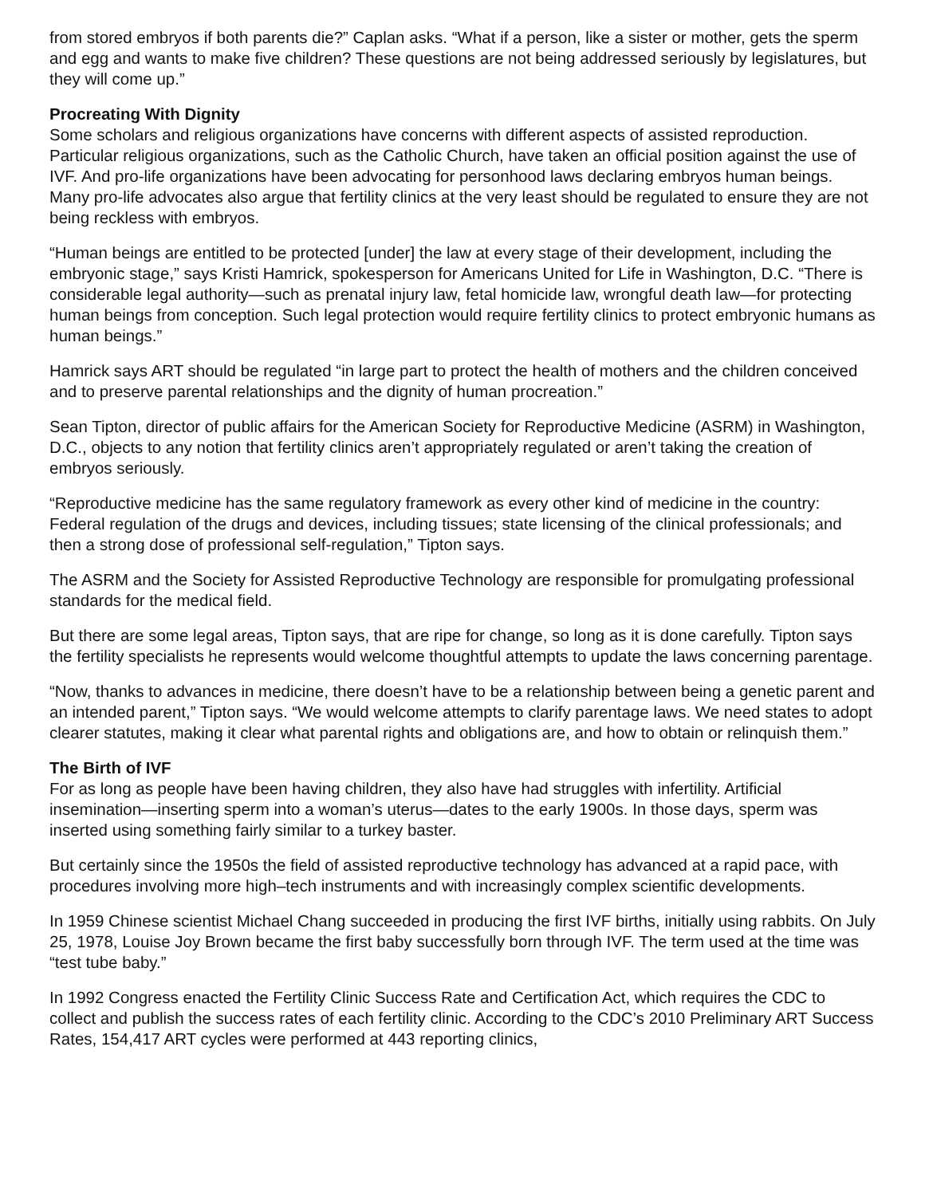from stored embryos if both parents die?” Caplan asks. “What if a person, like a sister or mother, gets the sperm and egg and wants to make five children? These questions are not being addressed seriously by legislatures, but they will come up.”
Procreating With Dignity
Some scholars and religious organizations have concerns with different aspects of assisted reproduction. Particular religious organizations, such as the Catholic Church, have taken an official position against the use of IVF. And pro-life organizations have been advocating for personhood laws declaring embryos human beings. Many pro-life advocates also argue that fertility clinics at the very least should be regulated to ensure they are not being reckless with embryos.
“Human beings are entitled to be protected [under] the law at every stage of their development, including the embryonic stage,” says Kristi Hamrick, spokesperson for Americans United for Life in Washington, D.C. “There is considerable legal authority—such as prenatal injury law, fetal homicide law, wrongful death law—for protecting human beings from conception. Such legal protection would require fertility clinics to protect embryonic humans as human beings.”
Hamrick says ART should be regulated “in large part to protect the health of mothers and the children conceived and to preserve parental relationships and the dignity of human procreation.”
Sean Tipton, director of public affairs for the American Society for Reproductive Medicine (ASRM) in Washington, D.C., objects to any notion that fertility clinics aren’t appropriately regulated or aren’t taking the creation of embryos seriously.
“Reproductive medicine has the same regulatory framework as every other kind of medicine in the country: Federal regulation of the drugs and devices, including tissues; state licensing of the clinical professionals; and then a strong dose of professional self-regulation,” Tipton says.
The ASRM and the Society for Assisted Reproductive Technology are responsible for promulgating professional standards for the medical field.
But there are some legal areas, Tipton says, that are ripe for change, so long as it is done carefully. Tipton says the fertility specialists he represents would welcome thoughtful attempts to update the laws concerning parentage.
“Now, thanks to advances in medicine, there doesn’t have to be a relationship between being a genetic parent and an intended parent,” Tipton says. “We would welcome attempts to clarify parentage laws. We need states to adopt clearer statutes, making it clear what parental rights and obligations are, and how to obtain or relinquish them.”
The Birth of IVF
For as long as people have been having children, they also have had struggles with infertility. Artificial insemination—inserting sperm into a woman’s uterus—dates to the early 1900s. In those days, sperm was inserted using something fairly similar to a turkey baster.
But certainly since the 1950s the field of assisted reproductive technology has advanced at a rapid pace, with procedures involving more high–tech instruments and with increasingly complex scientific developments.
In 1959 Chinese scientist Michael Chang succeeded in producing the first IVF births, initially using rabbits. On July 25, 1978, Louise Joy Brown became the first baby successfully born through IVF. The term used at the time was “test tube baby.”
In 1992 Congress enacted the Fertility Clinic Success Rate and Certification Act, which requires the CDC to collect and publish the success rates of each fertility clinic. According to the CDC’s 2010 Preliminary ART Success Rates, 154,417 ART cycles were performed at 443 reporting clinics,